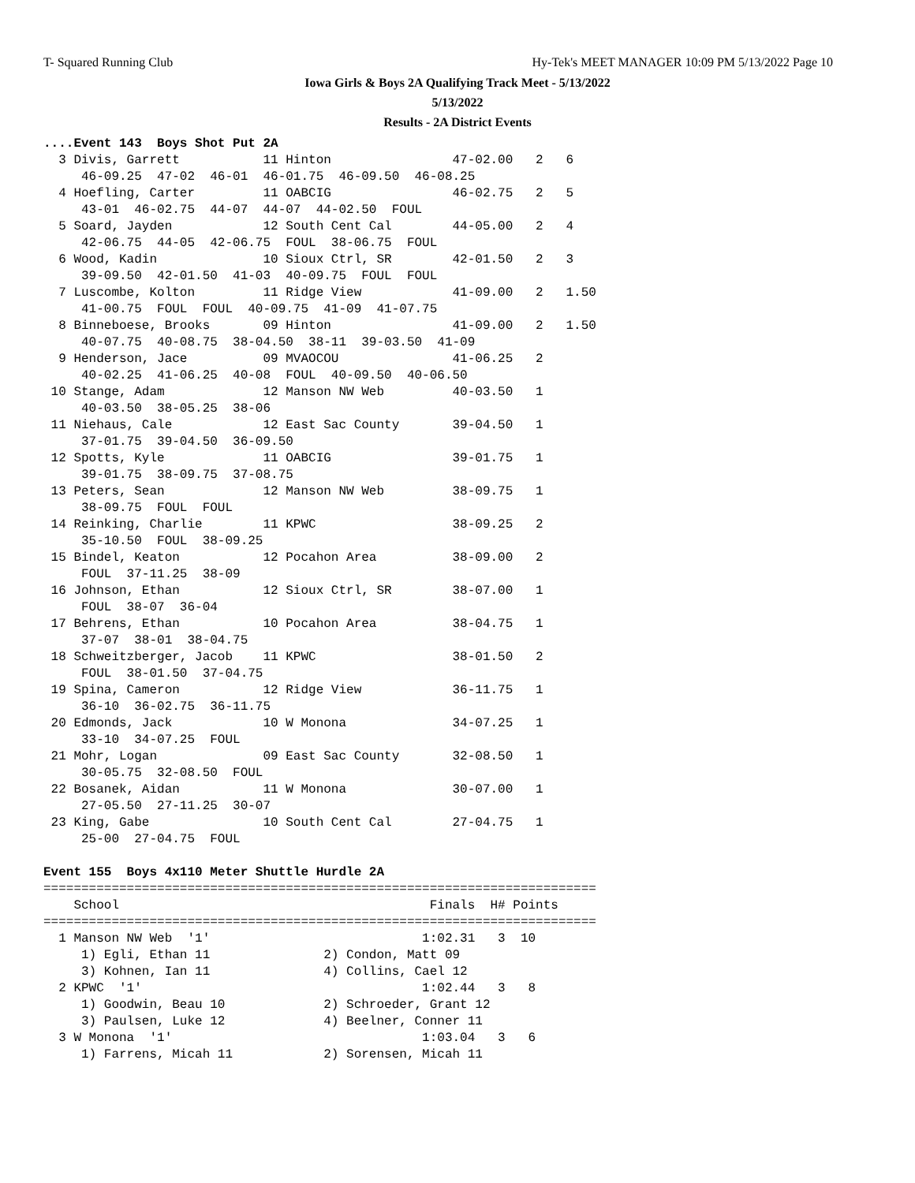T- Squared Running Club
Hy-Tek's MEET MANAGER 10:09 PM 5/13/2022 Page 10
Iowa Girls & Boys 2A Qualifying Track Meet - 5/13/2022
5/13/2022
Results - 2A District Events
....Event 143  Boys Shot Put 2A
  3 Divis, Garrett           11 Hinton                47-02.00   2   6
     46-09.25  47-02  46-01  46-01.75  46-09.50  46-08.25
  4 Hoefling, Carter         11 OABCIG                46-02.75   2   5
     43-01  46-02.75  44-07  44-07  44-02.50  FOUL
  5 Soard, Jayden            12 South Cent Cal        44-05.00   2   4
     42-06.75  44-05  42-06.75  FOUL  38-06.75  FOUL
  6 Wood, Kadin              10 Sioux Ctrl, SR        42-01.50   2   3
     39-09.50  42-01.50  41-03  40-09.75  FOUL  FOUL
  7 Luscombe, Kolton         11 Ridge View            41-09.00   2   1.50
     41-00.75  FOUL  FOUL  40-09.75  41-09  41-07.75
  8 Binneboese, Brooks       09 Hinton                41-09.00   2   1.50
     40-07.75  40-08.75  38-04.50  38-11  39-03.50  41-09
  9 Henderson, Jace          09 MVAOCOU               41-06.25   2
     40-02.25  41-06.25  40-08  FOUL  40-09.50  40-06.50
 10 Stange, Adam             12 Manson NW Web         40-03.50   1
     40-03.50  38-05.25  38-06
 11 Niehaus, Cale            12 East Sac County       39-04.50   1
     37-01.75  39-04.50  36-09.50
 12 Spotts, Kyle             11 OABCIG                39-01.75   1
     39-01.75  38-09.75  37-08.75
 13 Peters, Sean             12 Manson NW Web         38-09.75   1
     38-09.75  FOUL  FOUL
 14 Reinking, Charlie        11 KPWC                  38-09.25   2
     35-10.50  FOUL  38-09.25
 15 Bindel, Keaton           12 Pocahon Area          38-09.00   2
     FOUL  37-11.25  38-09
 16 Johnson, Ethan           12 Sioux Ctrl, SR        38-07.00   1
     FOUL  38-07  36-04
 17 Behrens, Ethan           10 Pocahon Area          38-04.75   1
     37-07  38-01  38-04.75
 18 Schweitzberger, Jacob    11 KPWC                  38-01.50   2
     FOUL  38-01.50  37-04.75
 19 Spina, Cameron           12 Ridge View            36-11.75   1
     36-10  36-02.75  36-11.75
 20 Edmonds, Jack            10 W Monona              34-07.25   1
     33-10  34-07.25  FOUL
 21 Mohr, Logan              09 East Sac County       32-08.50   1
     30-05.75  32-08.50  FOUL
 22 Bosanek, Aidan           11 W Monona              30-07.00   1
     27-05.50  27-11.25  30-07
 23 King, Gabe               10 South Cent Cal        27-04.75   1
     25-00  27-04.75  FOUL

Event 155  Boys 4x110 Meter Shuttle Hurdle 2A
=========================================================================
    School                                         Finals  H# Points
=========================================================================
  1 Manson NW Web  '1'                            1:02.31   3  10
     1) Egli, Ethan 11               2) Condon, Matt 09
     3) Kohnen, Ian 11               4) Collins, Cael 12
  2 KPWC  '1'                                     1:02.44   3   8
     1) Goodwin, Beau 10             2) Schroeder, Grant 12
     3) Paulsen, Luke 12             4) Beelner, Conner 11
  3 W Monona  '1'                                 1:03.04   3   6
     1) Farrens, Micah 11            2) Sorensen, Micah 11